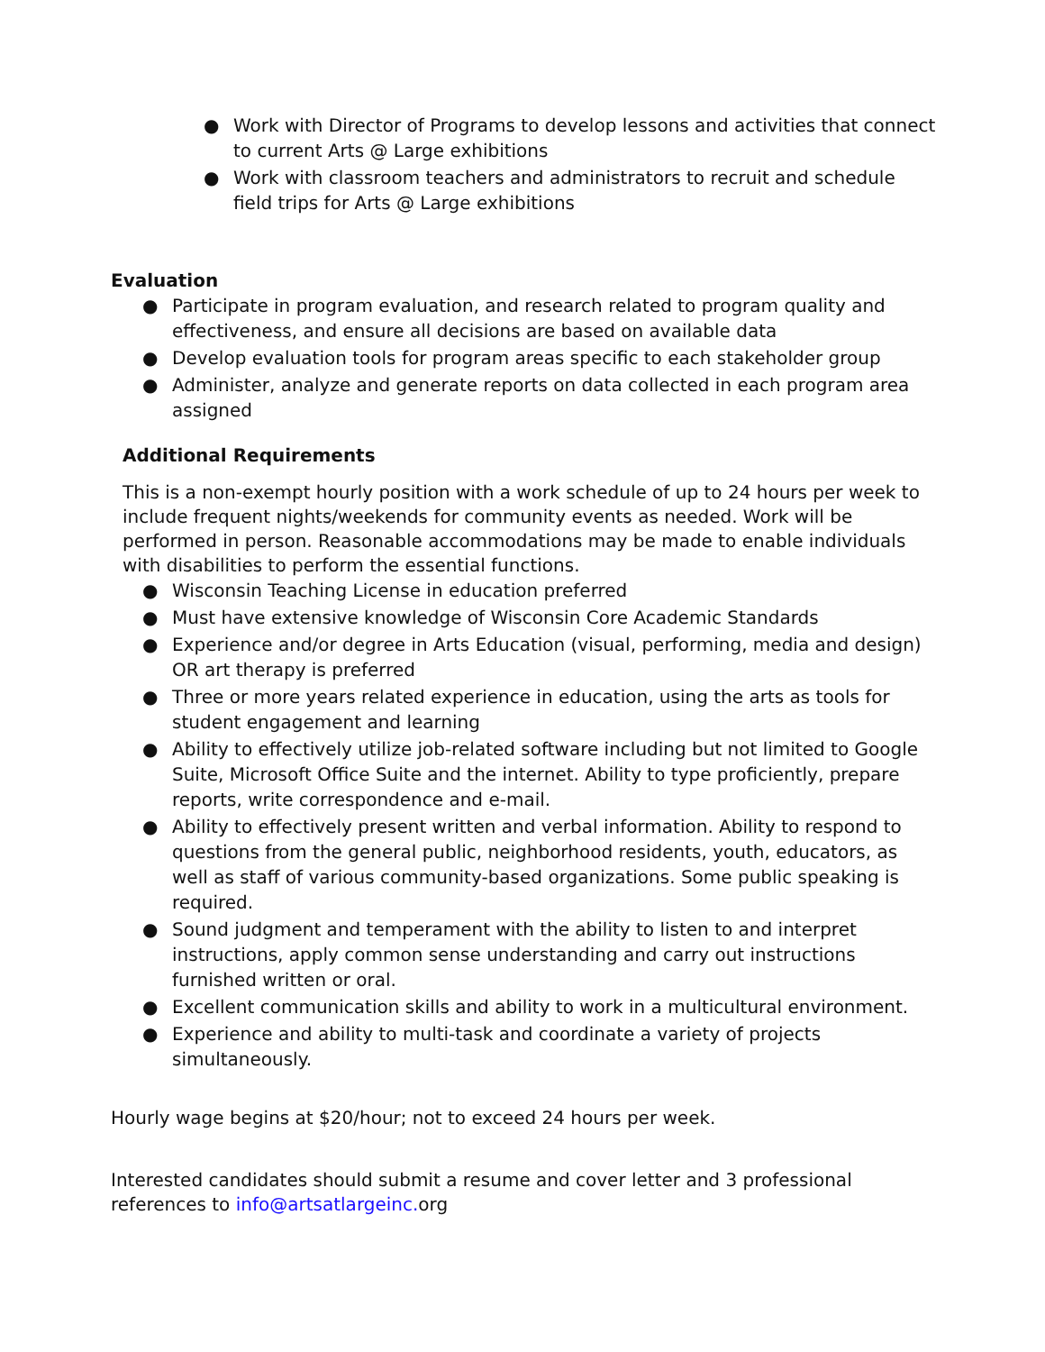● Work with Director of Programs to develop lessons and activities that connect to current Arts @ Large exhibitions
● Work with classroom teachers and administrators to recruit and schedule field trips for Arts @ Large exhibitions
Evaluation
● Participate in program evaluation, and research related to program quality and effectiveness, and ensure all decisions are based on available data
● Develop evaluation tools for program areas specific to each stakeholder group
● Administer, analyze and generate reports on data collected in each program area assigned
Additional Requirements
This is a non-exempt hourly position with a work schedule of up to 24 hours per week to include frequent nights/weekends for community events as needed. Work will be performed in person. Reasonable accommodations may be made to enable individuals with disabilities to perform the essential functions.
● Wisconsin Teaching License in education preferred
● Must have extensive knowledge of Wisconsin Core Academic Standards
● Experience and/or degree in Arts Education (visual, performing, media and design) OR art therapy is preferred
● Three or more years related experience in education, using the arts as tools for student engagement and learning
● Ability to effectively utilize job-related software including but not limited to Google Suite, Microsoft Office Suite and the internet. Ability to type proficiently, prepare reports, write correspondence and e-mail.
● Ability to effectively present written and verbal information. Ability to respond to questions from the general public, neighborhood residents, youth, educators, as well as staff of various community-based organizations. Some public speaking is required.
● Sound judgment and temperament with the ability to listen to and interpret instructions, apply common sense understanding and carry out instructions furnished written or oral.
● Excellent communication skills and ability to work in a multicultural environment.
● Experience and ability to multi-task and coordinate a variety of projects simultaneously.
Hourly wage begins at $20/hour; not to exceed 24 hours per week.
Interested candidates should submit a resume and cover letter and 3 professional references to info@artsatlargeinc. org